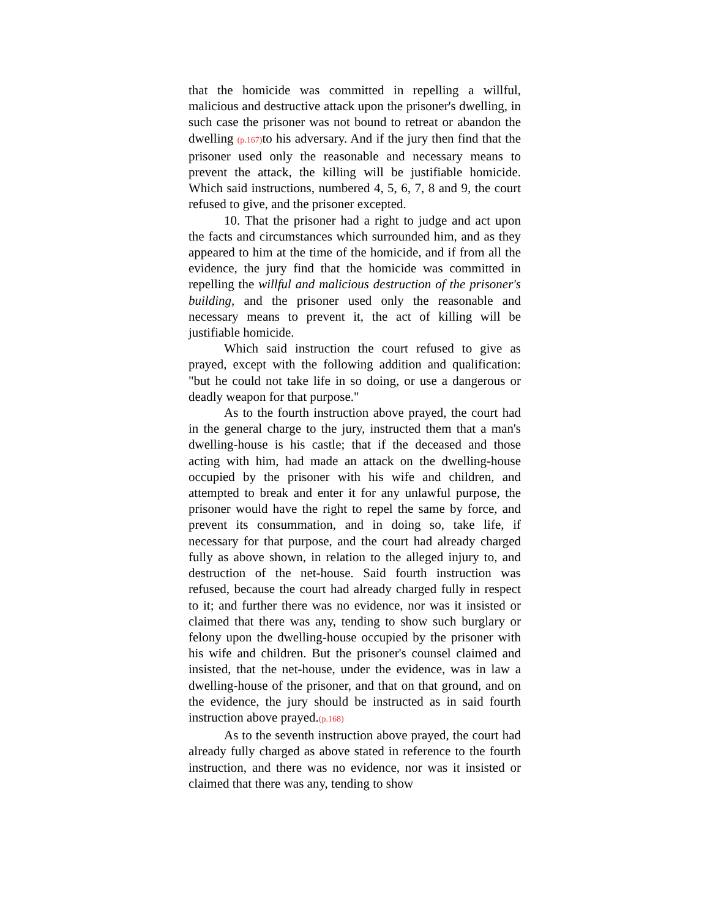that the homicide was committed in repelling a willful, malicious and destructive attack upon the prisoner's dwelling, in such case the prisoner was not bound to retreat or abandon the dwelling (p.167) to his adversary. And if the jury then find that the prisoner used only the reasonable and necessary means to prevent the attack, the killing will be justifiable homicide. Which said instructions, numbered 4, 5, 6, 7, 8 and 9, the court refused to give, and the prisoner excepted.
10. That the prisoner had a right to judge and act upon the facts and circumstances which surrounded him, and as they appeared to him at the time of the homicide, and if from all the evidence, the jury find that the homicide was committed in repelling the willful and malicious destruction of the prisoner's building, and the prisoner used only the reasonable and necessary means to prevent it, the act of killing will be justifiable homicide.
Which said instruction the court refused to give as prayed, except with the following addition and qualification: "but he could not take life in so doing, or use a dangerous or deadly weapon for that purpose."
As to the fourth instruction above prayed, the court had in the general charge to the jury, instructed them that a man's dwelling-house is his castle; that if the deceased and those acting with him, had made an attack on the dwelling-house occupied by the prisoner with his wife and children, and attempted to break and enter it for any unlawful purpose, the prisoner would have the right to repel the same by force, and prevent its consummation, and in doing so, take life, if necessary for that purpose, and the court had already charged fully as above shown, in relation to the alleged injury to, and destruction of the net-house. Said fourth instruction was refused, because the court had already charged fully in respect to it; and further there was no evidence, nor was it insisted or claimed that there was any, tending to show such burglary or felony upon the dwelling-house occupied by the prisoner with his wife and children. But the prisoner's counsel claimed and insisted, that the net-house, under the evidence, was in law a dwelling-house of the prisoner, and that on that ground, and on the evidence, the jury should be instructed as in said fourth instruction above prayed.(p.168)
As to the seventh instruction above prayed, the court had already fully charged as above stated in reference to the fourth instruction, and there was no evidence, nor was it insisted or claimed that there was any, tending to show